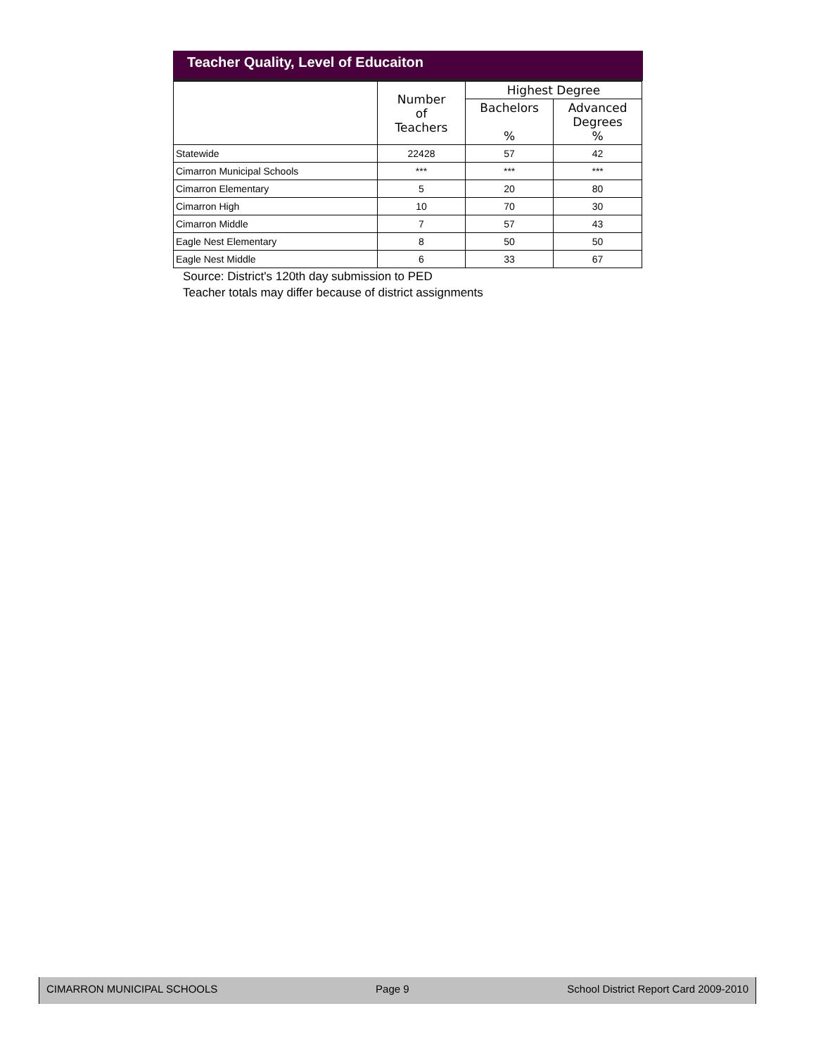Teacher Quality, Level of Educaiton
| | Number of Teachers | Highest Degree | |
| --- | --- | --- | --- |
| | | Bachelors % | Advanced Degrees % |
| Statewide | 22428 | 57 | 42 |
| Cimarron Municipal Schools | *** | *** | *** |
| Cimarron Elementary | 5 | 20 | 80 |
| Cimarron High | 10 | 70 | 30 |
| Cimarron Middle | 7 | 57 | 43 |
| Eagle Nest Elementary | 8 | 50 | 50 |
| Eagle Nest Middle | 6 | 33 | 67 |
Source: District's 120th day submission to PED
Teacher totals may differ because of district assignments
CIMARRON MUNICIPAL SCHOOLS Page 9 School District Report Card 2009-2010